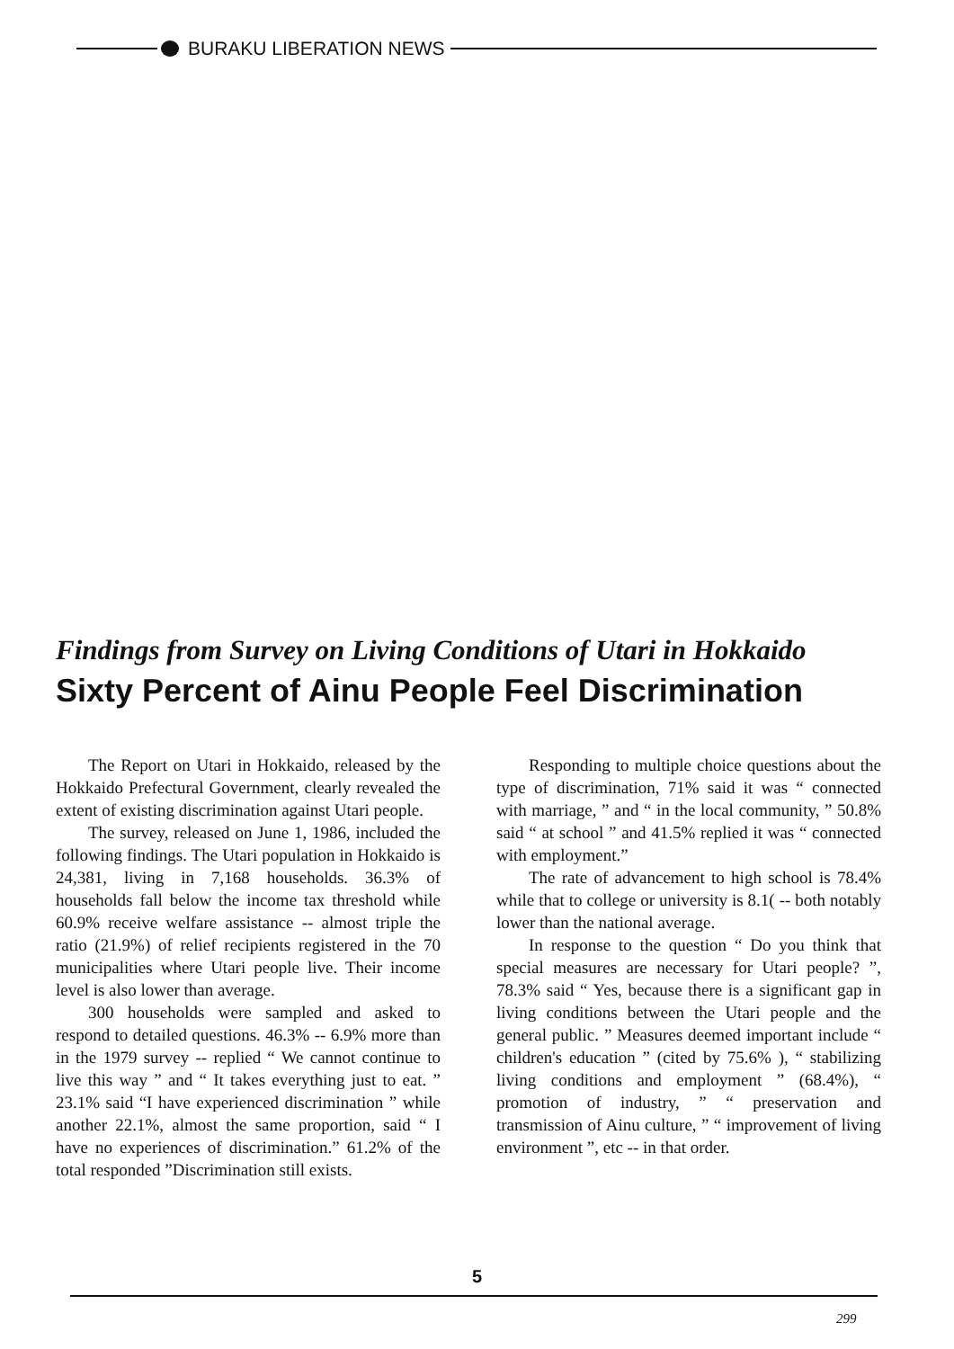BURAKU LIBERATION NEWS
Findings from Survey on Living Conditions of Utari in Hokkaido
Sixty Percent of Ainu People Feel Discrimination
The Report on Utari in Hokkaido, released by the Hokkaido Prefectural Government, clearly revealed the extent of existing discrimination against Utari people.
The survey, released on June 1, 1986, included the following findings. The Utari population in Hokkaido is 24,381, living in 7,168 households. 36.3% of households fall below the income tax threshold while 60.9% receive welfare assistance -- almost triple the ratio (21.9%) of relief recipients registered in the 70 municipalities where Utari people live. Their income level is also lower than average.
300 households were sampled and asked to respond to detailed questions. 46.3% -- 6.9% more than in the 1979 survey -- replied “ We cannot continue to live this way ” and “ It takes everything just to eat. ” 23.1% said “I have experienced discrimination ” while another 22.1%, almost the same proportion, said “ I have no experiences of discrimination.” 61.2% of the total responded ”Discrimination still exists.
Responding to multiple choice questions about the type of discrimination, 71% said it was “ connected with marriage, ” and “ in the local community, ” 50.8% said “ at school ” and 41.5% replied it was “ connected with employment.”
The rate of advancement to high school is 78.4% while that to college or university is 8.1( -- both notably lower than the national average.
In response to the question “ Do you think that special measures are necessary for Utari people? ”, 78.3% said “ Yes, because there is a significant gap in living conditions between the Utari people and the general public. ” Measures deemed important include “ children's education ” (cited by 75.6% ), “ stabilizing living conditions and employment ” (68.4%), “ promotion of industry, ” “ preservation and transmission of Ainu culture, ” “ improvement of living environment ”, etc -- in that order.
5
299